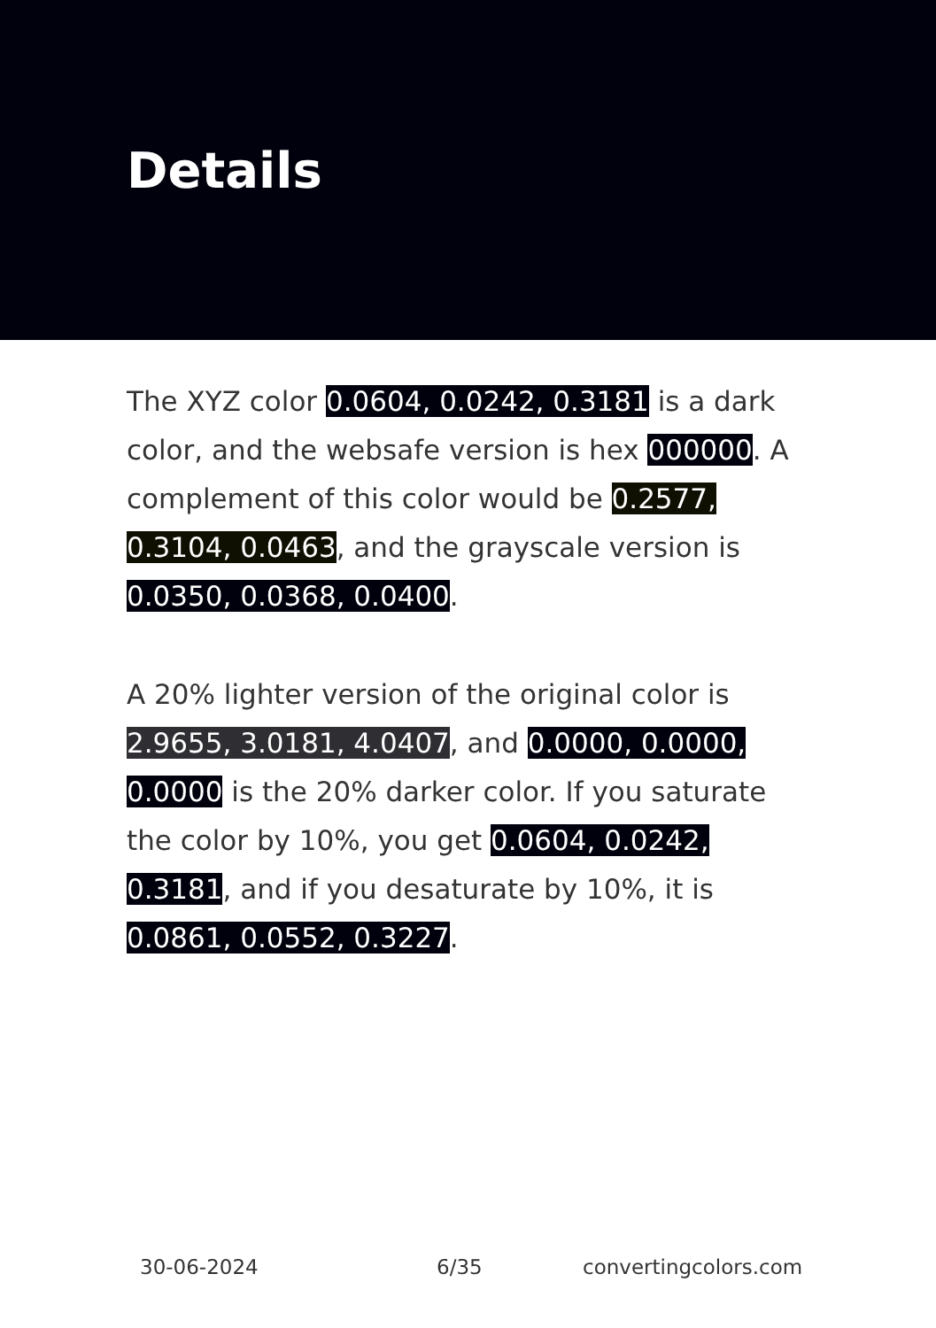Details
The XYZ color 0.0604, 0.0242, 0.3181 is a dark color, and the websafe version is hex 000000. A complement of this color would be 0.2577, 0.3104, 0.0463, and the grayscale version is 0.0350, 0.0368, 0.0400.
A 20% lighter version of the original color is 2.9655, 3.0181, 4.0407, and 0.0000, 0.0000, 0.0000 is the 20% darker color. If you saturate the color by 10%, you get 0.0604, 0.0242, 0.3181, and if you desaturate by 10%, it is 0.0861, 0.0552, 0.3227.
30-06-2024 6/35 convertingcolors.com